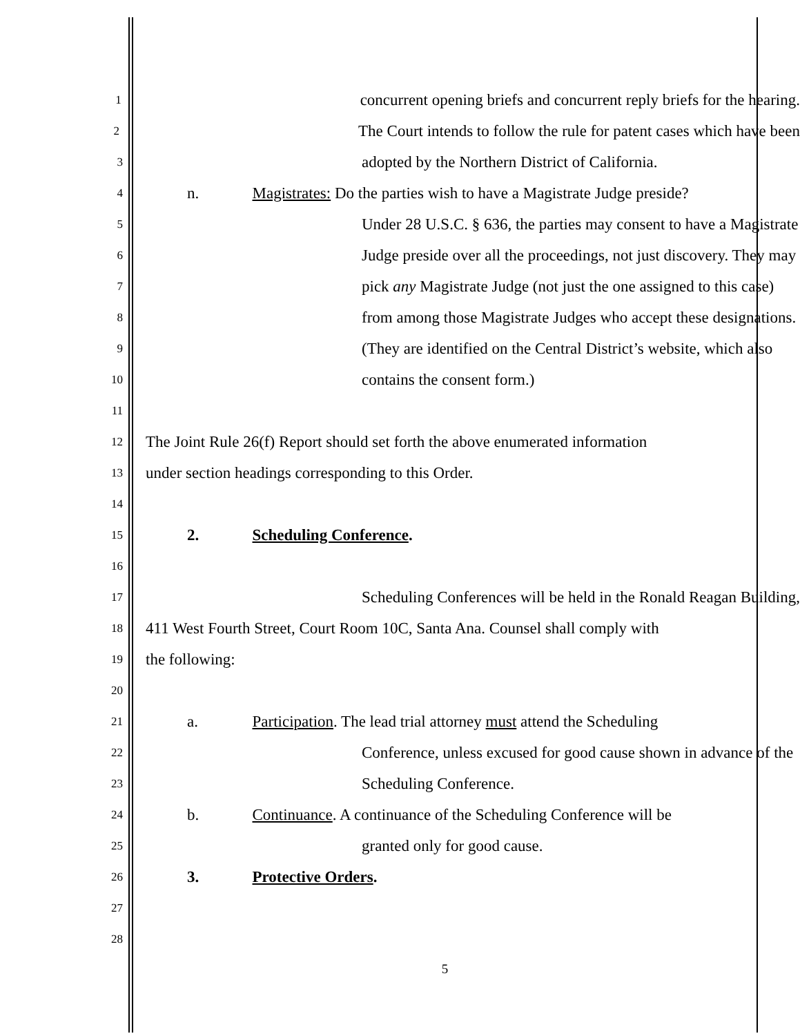1 concurrent opening briefs and concurrent reply briefs for the hearing.
2 The Court intends to follow the rule for patent cases which have been
3 adopted by the Northern District of California.
4 n. Magistrates: Do the parties wish to have a Magistrate Judge preside?
5 Under 28 U.S.C. § 636, the parties may consent to have a Magistrate
6 Judge preside over all the proceedings, not just discovery. They may
7 pick any Magistrate Judge (not just the one assigned to this case)
8 from among those Magistrate Judges who accept these designations.
9 (They are identified on the Central District’s website, which also
10 contains the consent form.)
11
12 The Joint Rule 26(f) Report should set forth the above enumerated information
13 under section headings corresponding to this Order.
14
15 2. Scheduling Conference.
16
17 Scheduling Conferences will be held in the Ronald Reagan Building,
18 411 West Fourth Street, Court Room 10C, Santa Ana. Counsel shall comply with
19 the following:
20
21 a. Participation. The lead trial attorney must attend the Scheduling
22 Conference, unless excused for good cause shown in advance of the
23 Scheduling Conference.
24 b. Continuance. A continuance of the Scheduling Conference will be
25 granted only for good cause.
26 3. Protective Orders.
27
28
5